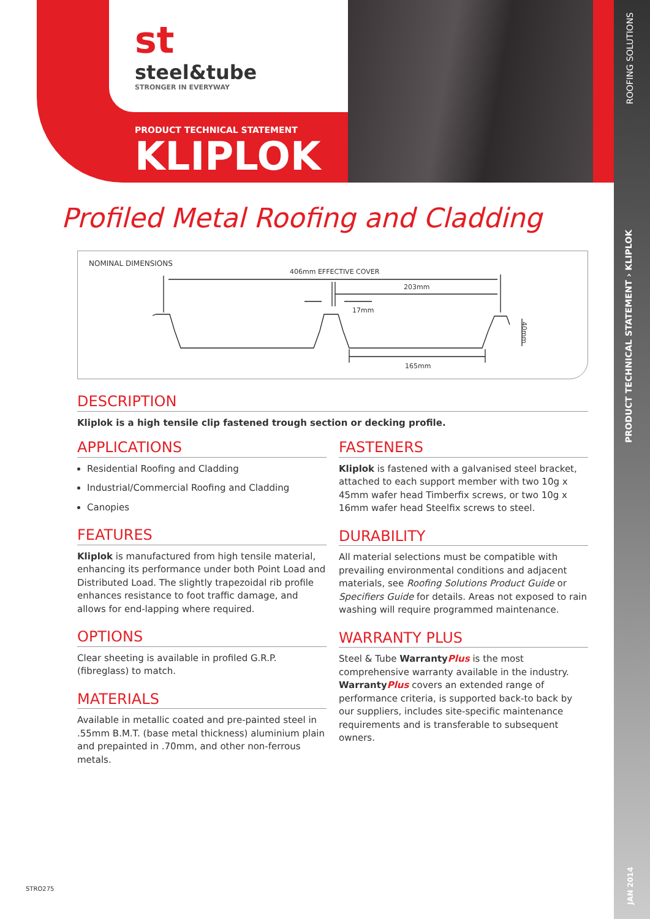st
steel&tube
STRONGER IN EVERYWAY
PRODUCT TECHNICAL STATEMENT
KLIPLOK
Profiled Metal Roofing and Cladding
NOMINAL DIMENSIONS
406mm EFFECTIVE COVER
203mm
17mm
165mm
40mm
DESCRIPTION
Kliplok is a high tensile clip fastened trough section or decking profile.
APPLICATIONS
Residential Roofing and Cladding
Industrial/Commercial Roofing and Cladding
Canopies
FEATURES
Kliplok is manufactured from high tensile material, enhancing its performance under both Point Load and Distributed Load. The slightly trapezoidal rib profile enhances resistance to foot traffic damage, and allows for end-lapping where required.
OPTIONS
Clear sheeting is available in profiled G.R.P. (fibreglass) to match.
MATERIALS
Available in metallic coated and pre-painted steel in .55mm B.M.T. (base metal thickness) aluminium plain and prepainted in .70mm, and other non-ferrous metals.
FASTENERS
Kliplok is fastened with a galvanised steel bracket, attached to each support member with two 10g x 45mm wafer head Timberfix screws, or two 10g x 16mm wafer head Steelfix screws to steel.
DURABILITY
All material selections must be compatible with prevailing environmental conditions and adjacent materials, see Roofing Solutions Product Guide or Specifiers Guide for details. Areas not exposed to rain washing will require programmed maintenance.
WARRANTY PLUS
Steel & Tube WarrantyPlus is the most comprehensive warranty available in the industry. WarrantyPlus covers an extended range of performance criteria, is supported back-to back by our suppliers, includes site-specific maintenance requirements and is transferable to subsequent owners.
STRO275
ROOFING SOLUTIONS
PRODUCT TECHNICAL STATEMENT › KLIPLOK
JAN 2014